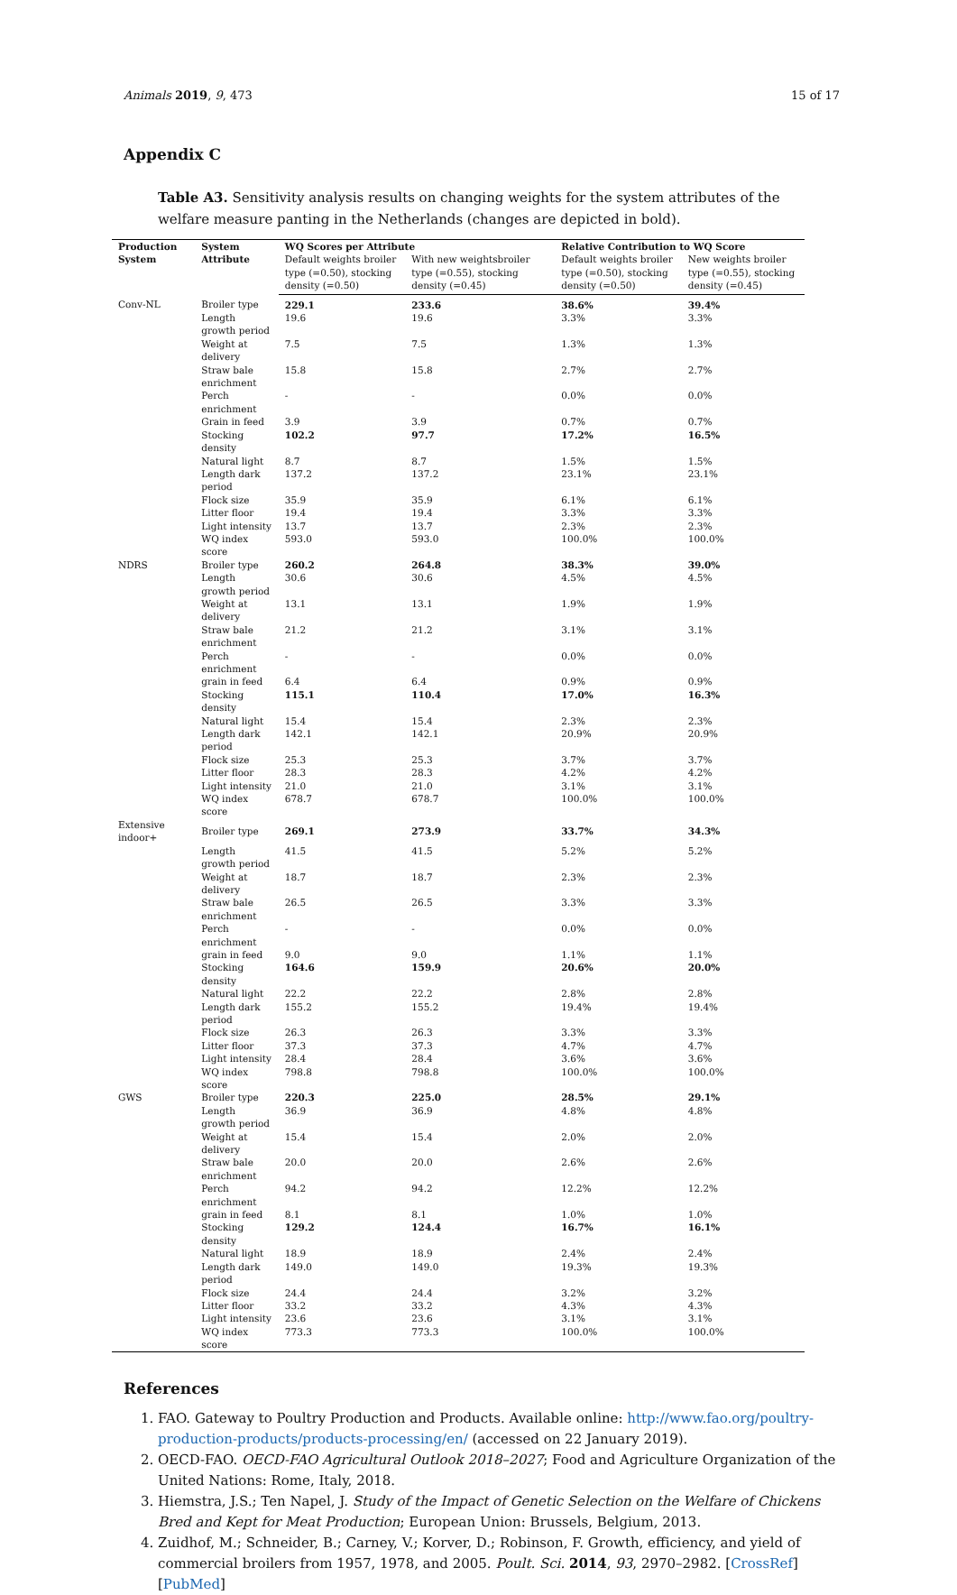Animals 2019, 9, 473 15 of 17
Appendix C
Table A3. Sensitivity analysis results on changing weights for the system attributes of the welfare measure panting in the Netherlands (changes are depicted in bold).
| Production System | System Attribute | WQ Scores per Attribute | | Relative Contribution to WQ Score | |
| --- | --- | --- | --- | --- | --- |
| | | Default weights broiler type (=0.50), stocking density (=0.50) | With new weightsbroiler type (=0.55), stocking density (=0.45) | Default weights broiler type (=0.50), stocking density (=0.50) | New weights broiler type (=0.55), stocking density (=0.45) |
| Conv-NL | Broiler type | 229.1 | 233.6 | 38.6% | 39.4% |
| | Length growth period | 19.6 | 19.6 | 3.3% | 3.3% |
| | Weight at delivery | 7.5 | 7.5 | 1.3% | 1.3% |
| | Straw bale enrichment | 15.8 | 15.8 | 2.7% | 2.7% |
| | Perch enrichment | - | - | 0.0% | 0.0% |
| | Grain in feed | 3.9 | 3.9 | 0.7% | 0.7% |
| | Stocking density | 102.2 | 97.7 | 17.2% | 16.5% |
| | Natural light | 8.7 | 8.7 | 1.5% | 1.5% |
| | Length dark period | 137.2 | 137.2 | 23.1% | 23.1% |
| | Flock size | 35.9 | 35.9 | 6.1% | 6.1% |
| | Litter floor | 19.4 | 19.4 | 3.3% | 3.3% |
| | Light intensity | 13.7 | 13.7 | 2.3% | 2.3% |
| | WQ index score | 593.0 | 593.0 | 100.0% | 100.0% |
| NDRS | Broiler type | 260.2 | 264.8 | 38.3% | 39.0% |
| | Length growth period | 30.6 | 30.6 | 4.5% | 4.5% |
| | Weight at delivery | 13.1 | 13.1 | 1.9% | 1.9% |
| | Straw bale enrichment | 21.2 | 21.2 | 3.1% | 3.1% |
| | Perch enrichment | - | - | 0.0% | 0.0% |
| | grain in feed | 6.4 | 6.4 | 0.9% | 0.9% |
| | Stocking density | 115.1 | 110.4 | 17.0% | 16.3% |
| | Natural light | 15.4 | 15.4 | 2.3% | 2.3% |
| | Length dark period | 142.1 | 142.1 | 20.9% | 20.9% |
| | Flock size | 25.3 | 25.3 | 3.7% | 3.7% |
| | Litter floor | 28.3 | 28.3 | 4.2% | 4.2% |
| | Light intensity | 21.0 | 21.0 | 3.1% | 3.1% |
| | WQ index score | 678.7 | 678.7 | 100.0% | 100.0% |
| Extensive indoor+ | Broiler type | 269.1 | 273.9 | 33.7% | 34.3% |
| | Length growth period | 41.5 | 41.5 | 5.2% | 5.2% |
| | Weight at delivery | 18.7 | 18.7 | 2.3% | 2.3% |
| | Straw bale enrichment | 26.5 | 26.5 | 3.3% | 3.3% |
| | Perch enrichment | - | - | 0.0% | 0.0% |
| | grain in feed | 9.0 | 9.0 | 1.1% | 1.1% |
| | Stocking density | 164.6 | 159.9 | 20.6% | 20.0% |
| | Natural light | 22.2 | 22.2 | 2.8% | 2.8% |
| | Length dark period | 155.2 | 155.2 | 19.4% | 19.4% |
| | Flock size | 26.3 | 26.3 | 3.3% | 3.3% |
| | Litter floor | 37.3 | 37.3 | 4.7% | 4.7% |
| | Light intensity | 28.4 | 28.4 | 3.6% | 3.6% |
| | WQ index score | 798.8 | 798.8 | 100.0% | 100.0% |
| GWS | Broiler type | 220.3 | 225.0 | 28.5% | 29.1% |
| | Length growth period | 36.9 | 36.9 | 4.8% | 4.8% |
| | Weight at delivery | 15.4 | 15.4 | 2.0% | 2.0% |
| | Straw bale enrichment | 20.0 | 20.0 | 2.6% | 2.6% |
| | Perch enrichment | 94.2 | 94.2 | 12.2% | 12.2% |
| | grain in feed | 8.1 | 8.1 | 1.0% | 1.0% |
| | Stocking density | 129.2 | 124.4 | 16.7% | 16.1% |
| | Natural light | 18.9 | 18.9 | 2.4% | 2.4% |
| | Length dark period | 149.0 | 149.0 | 19.3% | 19.3% |
| | Flock size | 24.4 | 24.4 | 3.2% | 3.2% |
| | Litter floor | 33.2 | 33.2 | 4.3% | 4.3% |
| | Light intensity | 23.6 | 23.6 | 3.1% | 3.1% |
| | WQ index score | 773.3 | 773.3 | 100.0% | 100.0% |
References
1. FAO. Gateway to Poultry Production and Products. Available online: http://www.fao.org/poultry-production-products/products-processing/en/ (accessed on 22 January 2019).
2. OECD-FAO. OECD-FAO Agricultural Outlook 2018–2027; Food and Agriculture Organization of the United Nations: Rome, Italy, 2018.
3. Hiemstra, J.S.; Ten Napel, J. Study of the Impact of Genetic Selection on the Welfare of Chickens Bred and Kept for Meat Production; European Union: Brussels, Belgium, 2013.
4. Zuidhof, M.; Schneider, B.; Carney, V.; Korver, D.; Robinson, F. Growth, efficiency, and yield of commercial broilers from 1957, 1978, and 2005. Poult. Sci. 2014, 93, 2970–2982. [CrossRef] [PubMed]